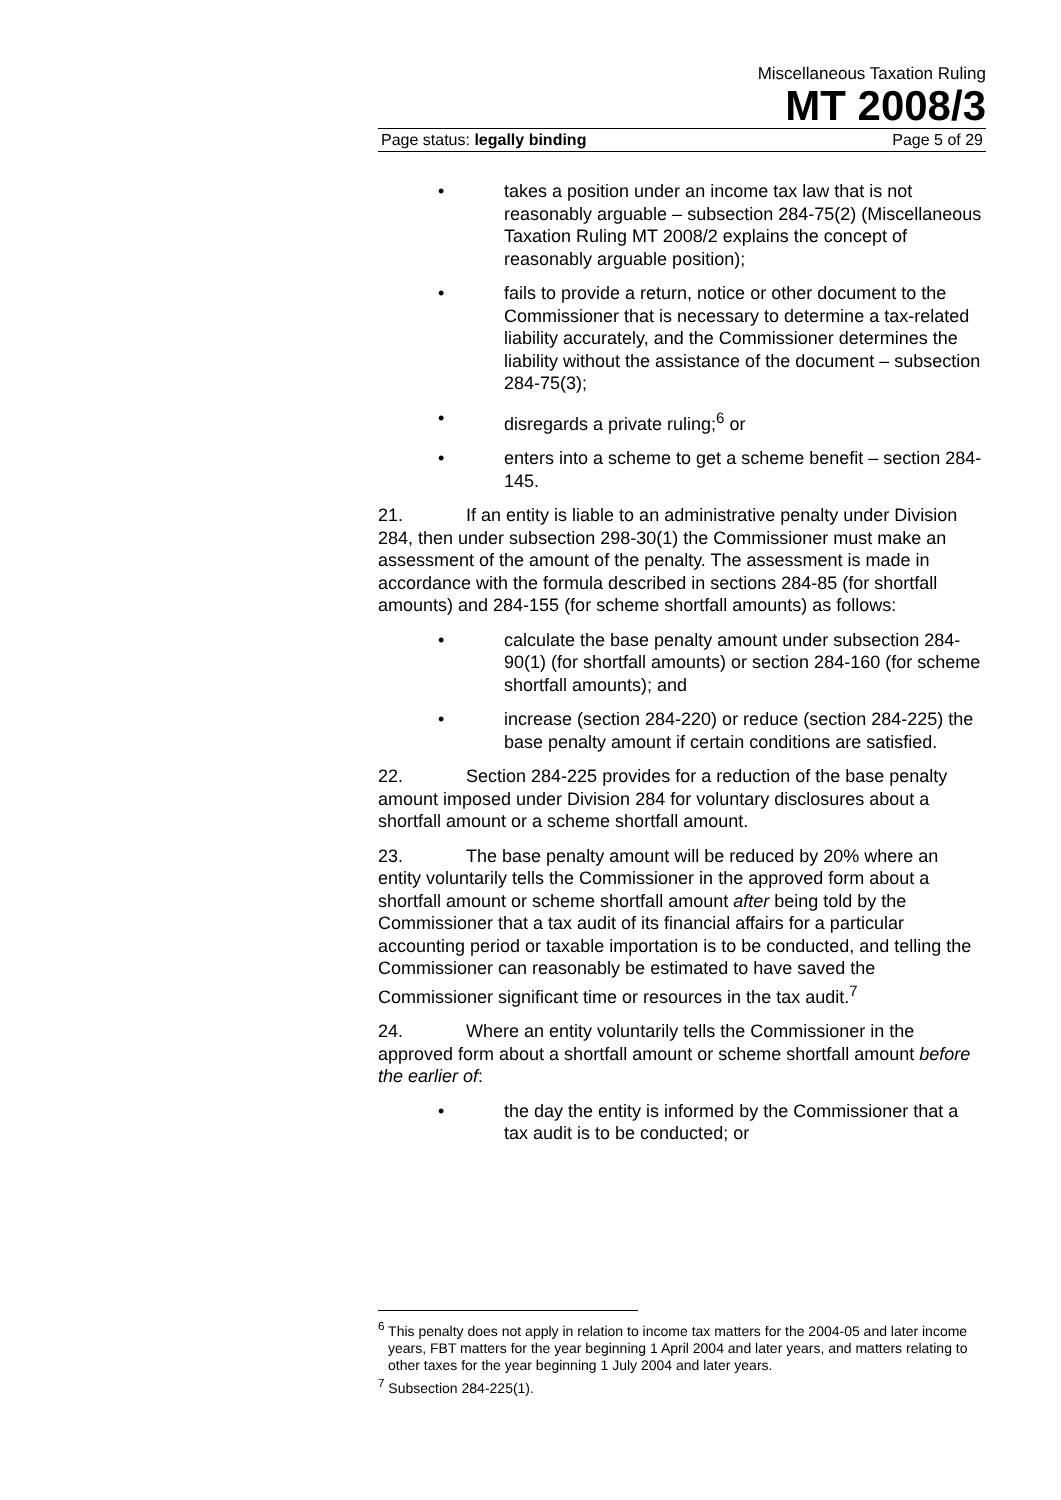Miscellaneous Taxation Ruling
MT 2008/3
Page status: legally binding Page 5 of 29
• takes a position under an income tax law that is not reasonably arguable – subsection 284-75(2) (Miscellaneous Taxation Ruling MT 2008/2 explains the concept of reasonably arguable position);
• fails to provide a return, notice or other document to the Commissioner that is necessary to determine a tax-related liability accurately, and the Commissioner determines the liability without the assistance of the document – subsection 284-75(3);
• disregards a private ruling;<sup>6</sup> or
• enters into a scheme to get a scheme benefit – section 284-145.
21. If an entity is liable to an administrative penalty under Division 284, then under subsection 298-30(1) the Commissioner must make an assessment of the amount of the penalty. The assessment is made in accordance with the formula described in sections 284-85 (for shortfall amounts) and 284-155 (for scheme shortfall amounts) as follows:
• calculate the base penalty amount under subsection 284-90(1) (for shortfall amounts) or section 284-160 (for scheme shortfall amounts); and
• increase (section 284-220) or reduce (section 284-225) the base penalty amount if certain conditions are satisfied.
22. Section 284-225 provides for a reduction of the base penalty amount imposed under Division 284 for voluntary disclosures about a shortfall amount or a scheme shortfall amount.
23. The base penalty amount will be reduced by 20% where an entity voluntarily tells the Commissioner in the approved form about a shortfall amount or scheme shortfall amount after being told by the Commissioner that a tax audit of its financial affairs for a particular accounting period or taxable importation is to be conducted, and telling the Commissioner can reasonably be estimated to have saved the Commissioner significant time or resources in the tax audit.<sup>7</sup>
24. Where an entity voluntarily tells the Commissioner in the approved form about a shortfall amount or scheme shortfall amount before the earlier of:
• the day the entity is informed by the Commissioner that a tax audit is to be conducted; or
<sup>6</sup> This penalty does not apply in relation to income tax matters for the 2004-05 and later income years, FBT matters for the year beginning 1 April 2004 and later years, and matters relating to other taxes for the year beginning 1 July 2004 and later years.
<sup>7</sup> Subsection 284-225(1).